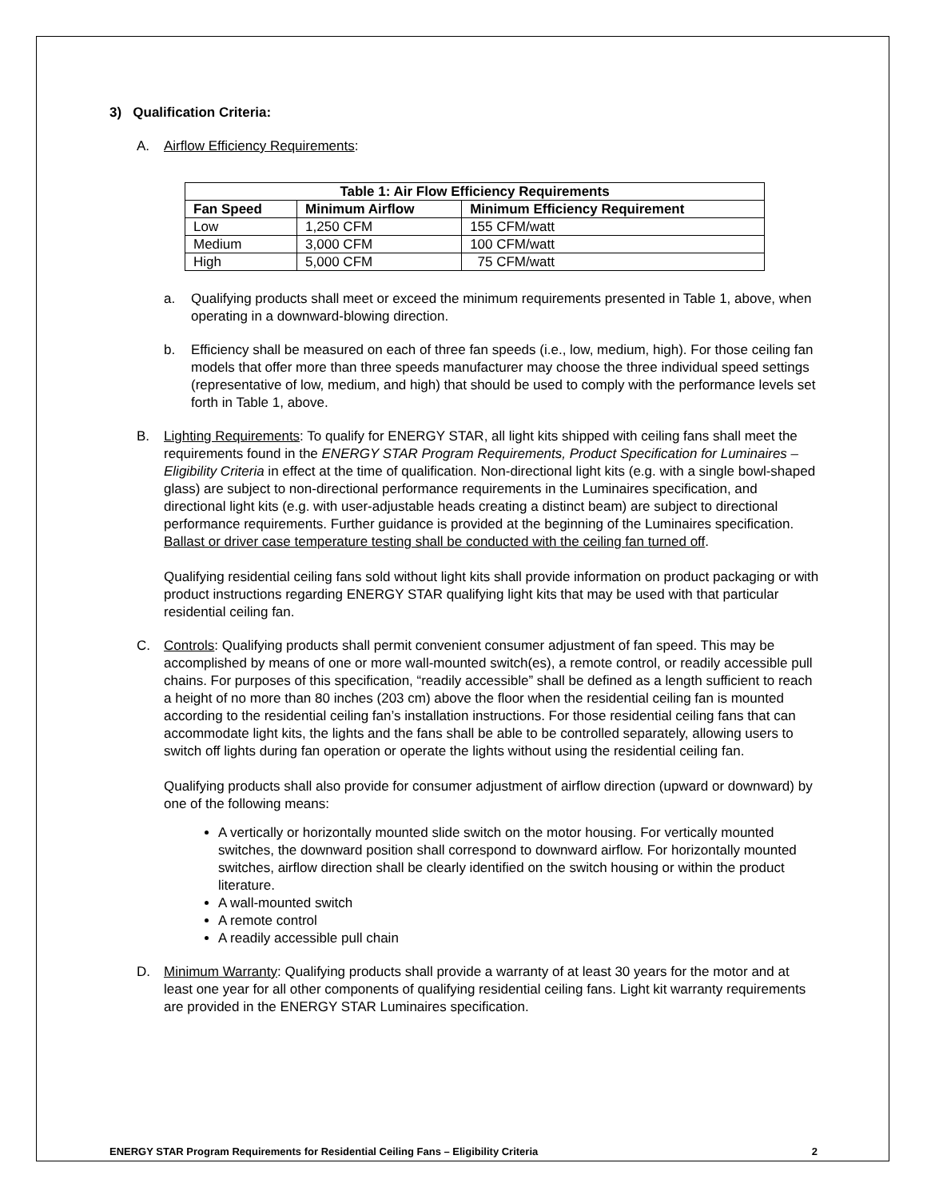3) Qualification Criteria:
A. Airflow Efficiency Requirements:
| Table 1: Air Flow Efficiency Requirements | | |
| --- | --- | --- |
| Fan Speed | Minimum Airflow | Minimum Efficiency Requirement |
| Low | 1,250 CFM | 155 CFM/watt |
| Medium | 3,000 CFM | 100 CFM/watt |
| High | 5,000 CFM | 75 CFM/watt |
a. Qualifying products shall meet or exceed the minimum requirements presented in Table 1, above, when operating in a downward-blowing direction.
b. Efficiency shall be measured on each of three fan speeds (i.e., low, medium, high). For those ceiling fan models that offer more than three speeds manufacturer may choose the three individual speed settings (representative of low, medium, and high) that should be used to comply with the performance levels set forth in Table 1, above.
B. Lighting Requirements: To qualify for ENERGY STAR, all light kits shipped with ceiling fans shall meet the requirements found in the ENERGY STAR Program Requirements, Product Specification for Luminaires – Eligibility Criteria in effect at the time of qualification. Non-directional light kits (e.g. with a single bowl-shaped glass) are subject to non-directional performance requirements in the Luminaires specification, and directional light kits (e.g. with user-adjustable heads creating a distinct beam) are subject to directional performance requirements. Further guidance is provided at the beginning of the Luminaires specification. Ballast or driver case temperature testing shall be conducted with the ceiling fan turned off.
Qualifying residential ceiling fans sold without light kits shall provide information on product packaging or with product instructions regarding ENERGY STAR qualifying light kits that may be used with that particular residential ceiling fan.
C. Controls: Qualifying products shall permit convenient consumer adjustment of fan speed. This may be accomplished by means of one or more wall-mounted switch(es), a remote control, or readily accessible pull chains. For purposes of this specification, “readily accessible” shall be defined as a length sufficient to reach a height of no more than 80 inches (203 cm) above the floor when the residential ceiling fan is mounted according to the residential ceiling fan’s installation instructions. For those residential ceiling fans that can accommodate light kits, the lights and the fans shall be able to be controlled separately, allowing users to switch off lights during fan operation or operate the lights without using the residential ceiling fan.
Qualifying products shall also provide for consumer adjustment of airflow direction (upward or downward) by one of the following means:
A vertically or horizontally mounted slide switch on the motor housing. For vertically mounted switches, the downward position shall correspond to downward airflow. For horizontally mounted switches, airflow direction shall be clearly identified on the switch housing or within the product literature.
A wall-mounted switch
A remote control
A readily accessible pull chain
D. Minimum Warranty: Qualifying products shall provide a warranty of at least 30 years for the motor and at least one year for all other components of qualifying residential ceiling fans. Light kit warranty requirements are provided in the ENERGY STAR Luminaires specification.
ENERGY STAR Program Requirements for Residential Ceiling Fans – Eligibility Criteria 2